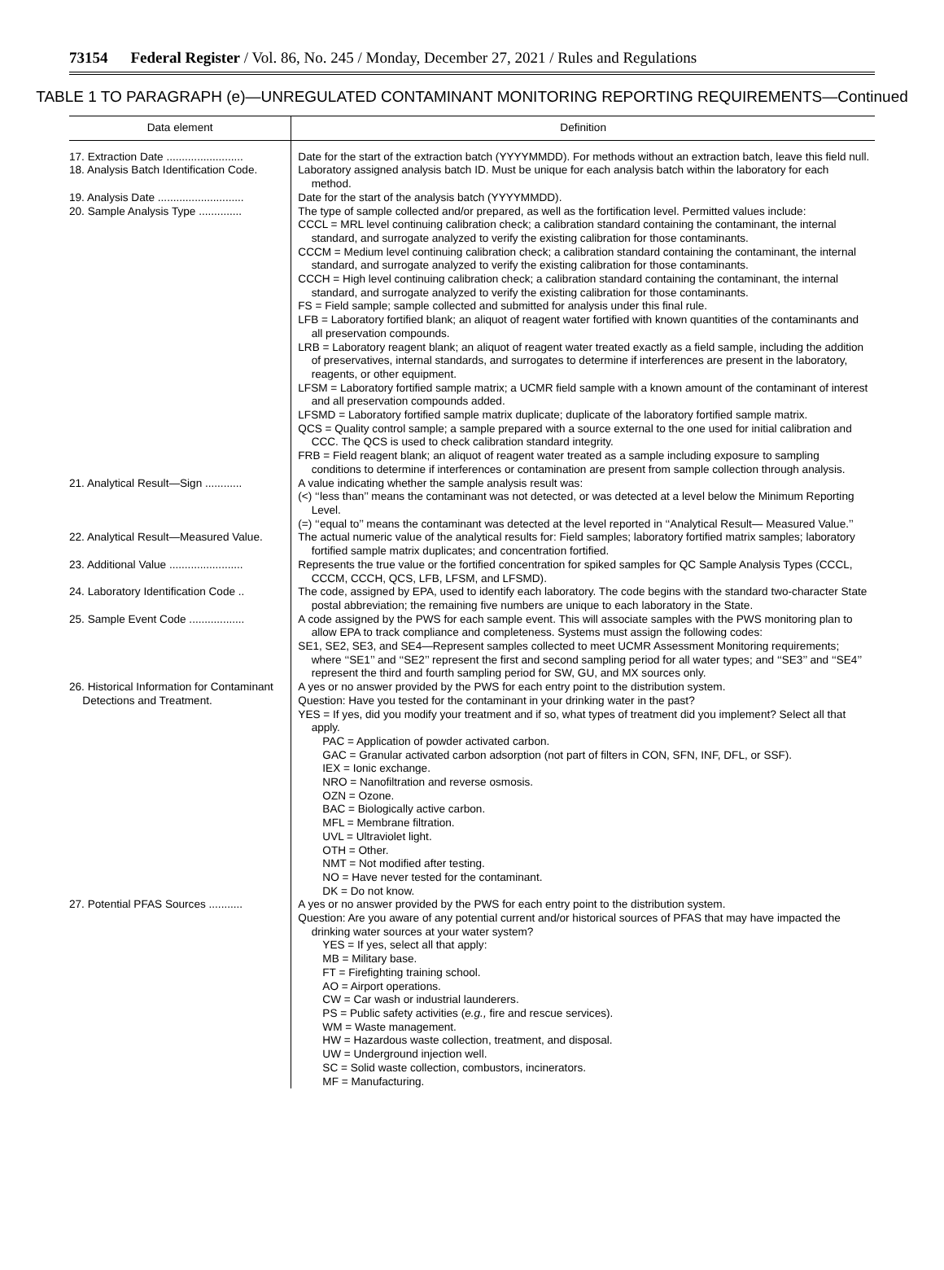73154 Federal Register / Vol. 86, No. 245 / Monday, December 27, 2021 / Rules and Regulations
TABLE 1 TO PARAGRAPH (e)—UNREGULATED CONTAMINANT MONITORING REPORTING REQUIREMENTS—Continued
| Data element | Definition |
| --- | --- |
| 17. Extraction Date ......................... | Date for the start of the extraction batch (YYYYMMDD). For methods without an extraction batch, leave this field null. |
| 18. Analysis Batch Identification Code. | Laboratory assigned analysis batch ID. Must be unique for each analysis batch within the laboratory for each method. |
| 19. Analysis Date ............................ | Date for the start of the analysis batch (YYYYMMDD). |
| 20. Sample Analysis Type .............. | The type of sample collected and/or prepared, as well as the fortification level. Permitted values include: CCCL = MRL level continuing calibration check; a calibration standard containing the contaminant, the internal standard, and surrogate analyzed to verify the existing calibration for those contaminants. CCCM = Medium level continuing calibration check; a calibration standard containing the contaminant, the internal standard, and surrogate analyzed to verify the existing calibration for those contaminants. CCCH = High level continuing calibration check; a calibration standard containing the contaminant, the internal standard, and surrogate analyzed to verify the existing calibration for those contaminants. FS = Field sample; sample collected and submitted for analysis under this final rule. LFB = Laboratory fortified blank; an aliquot of reagent water fortified with known quantities of the contaminants and all preservation compounds. LRB = Laboratory reagent blank; an aliquot of reagent water treated exactly as a field sample, including the addition of preservatives, internal standards, and surrogates to determine if interferences are present in the laboratory, reagents, or other equipment. LFSM = Laboratory fortified sample matrix; a UCMR field sample with a known amount of the contaminant of interest and all preservation compounds added. LFSMD = Laboratory fortified sample matrix duplicate; duplicate of the laboratory fortified sample matrix. QCS = Quality control sample; a sample prepared with a source external to the one used for initial calibration and CCC. The QCS is used to check calibration standard integrity. FRB = Field reagent blank; an aliquot of reagent water treated as a sample including exposure to sampling conditions to determine if interferences or contamination are present from sample collection through analysis. |
| 21. Analytical Result—Sign ............ | A value indicating whether the sample analysis result was: (<) ‘‘less than’’ means the contaminant was not detected, or was detected at a level below the Minimum Reporting Level. (=) ‘‘equal to’’ means the contaminant was detected at the level reported in ‘‘Analytical Result— Measured Value.’’ |
| 22. Analytical Result—Measured Value. | The actual numeric value of the analytical results for: Field samples; laboratory fortified matrix samples; laboratory fortified sample matrix duplicates; and concentration fortified. |
| 23. Additional Value ........................ | Represents the true value or the fortified concentration for spiked samples for QC Sample Analysis Types (CCCL, CCCM, CCCH, QCS, LFB, LFSM, and LFSMD). |
| 24. Laboratory Identification Code .. | The code, assigned by EPA, used to identify each laboratory. The code begins with the standard two-character State postal abbreviation; the remaining five numbers are unique to each laboratory in the State. |
| 25. Sample Event Code .................. | A code assigned by the PWS for each sample event. This will associate samples with the PWS monitoring plan to allow EPA to track compliance and completeness. Systems must assign the following codes: SE1, SE2, SE3, and SE4—Represent samples collected to meet UCMR Assessment Monitoring requirements; where ‘‘SE1’’ and ‘‘SE2’’ represent the first and second sampling period for all water types; and ‘‘SE3’’ and ‘‘SE4’’ represent the third and fourth sampling period for SW, GU, and MX sources only. |
| 26. Historical Information for Contaminant Detections and Treatment. | A yes or no answer provided by the PWS for each entry point to the distribution system. Question: Have you tested for the contaminant in your drinking water in the past? YES = If yes, did you modify your treatment and if so, what types of treatment did you implement? Select all that apply. PAC = Application of powder activated carbon. GAC = Granular activated carbon adsorption (not part of filters in CON, SFN, INF, DFL, or SSF). IEX = Ionic exchange. NRO = Nanofiltration and reverse osmosis. OZN = Ozone. BAC = Biologically active carbon. MFL = Membrane filtration. UVL = Ultraviolet light. OTH = Other. NMT = Not modified after testing. NO = Have never tested for the contaminant. DK = Do not know. |
| 27. Potential PFAS Sources ........... | A yes or no answer provided by the PWS for each entry point to the distribution system. Question: Are you aware of any potential current and/or historical sources of PFAS that may have impacted the drinking water sources at your water system? YES = If yes, select all that apply: MB = Military base. FT = Firefighting training school. AO = Airport operations. CW = Car wash or industrial launderers. PS = Public safety activities ( e.g., fire and rescue services). WM = Waste management. HW = Hazardous waste collection, treatment, and disposal. UW = Underground injection well. SC = Solid waste collection, combustors, incinerators. MF = Manufacturing. |